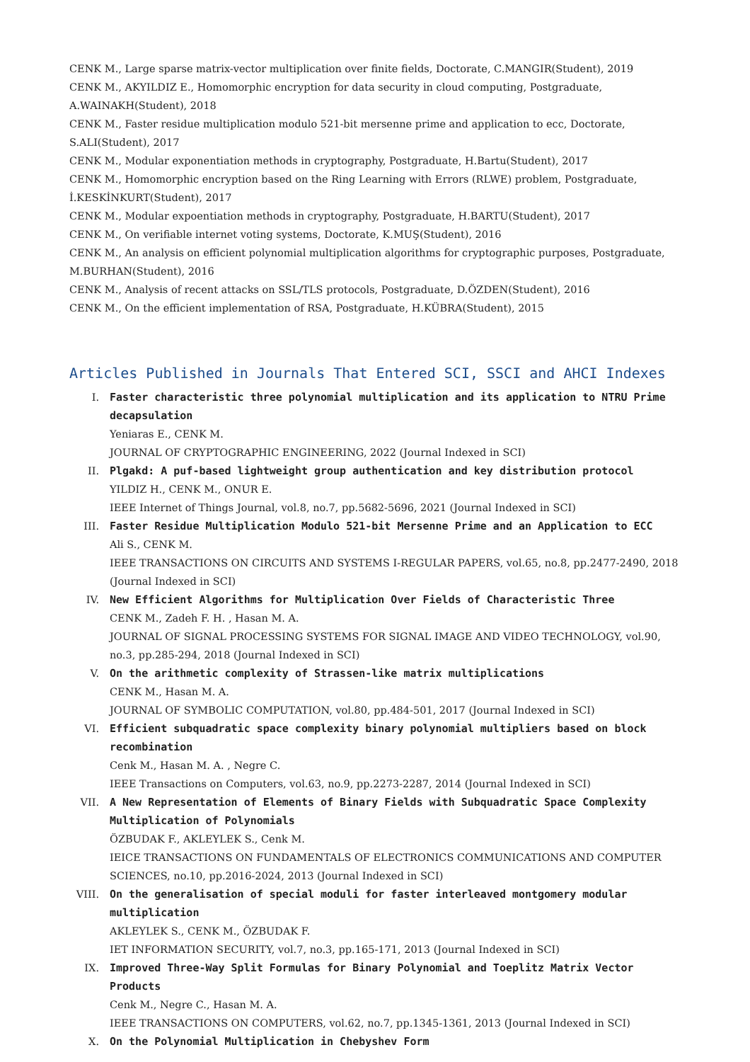CENK M., Large sparse matrix-vector multiplication over finite fields, Doctorate, C.MANGIR(Student), 2019
CENK M., AKYILDIZ E., Homomorphic encryption for data security in cloud computing, Postgraduate, A.WAINAKH(Student), 2018
CENK M., Faster residue multiplication modulo 521-bit mersenne prime and application to ecc, Doctorate, S.ALI(Student), 2017
CENK M., Modular exponentiation methods in cryptography, Postgraduate, H.Bartu(Student), 2017
CENK M., Homomorphic encryption based on the Ring Learning with Errors (RLWE) problem, Postgraduate, İ.KESKİNKURT(Student), 2017
CENK M., Modular expoentiation methods in cryptography, Postgraduate, H.BARTU(Student), 2017
CENK M., On verifiable internet voting systems, Doctorate, K.MUŞ(Student), 2016
CENK M., An analysis on efficient polynomial multiplication algorithms for cryptographic purposes, Postgraduate, M.BURHAN(Student), 2016
CENK M., Analysis of recent attacks on SSL/TLS protocols, Postgraduate, D.ÖZDEN(Student), 2016
CENK M., On the efficient implementation of RSA, Postgraduate, H.KÜBRA(Student), 2015
Articles Published in Journals That Entered SCI, SSCI and AHCI Indexes
I. Faster characteristic three polynomial multiplication and its application to NTRU Prime decapsulation
Yeniaras E., CENK M.
JOURNAL OF CRYPTOGRAPHIC ENGINEERING, 2022 (Journal Indexed in SCI)
II. Plgakd: A puf-based lightweight group authentication and key distribution protocol
YILDIZ H., CENK M., ONUR E.
IEEE Internet of Things Journal, vol.8, no.7, pp.5682-5696, 2021 (Journal Indexed in SCI)
III. Faster Residue Multiplication Modulo 521-bit Mersenne Prime and an Application to ECC
Ali S., CENK M.
IEEE TRANSACTIONS ON CIRCUITS AND SYSTEMS I-REGULAR PAPERS, vol.65, no.8, pp.2477-2490, 2018 (Journal Indexed in SCI)
IV. New Efficient Algorithms for Multiplication Over Fields of Characteristic Three
CENK M., Zadeh F. H. , Hasan M. A.
JOURNAL OF SIGNAL PROCESSING SYSTEMS FOR SIGNAL IMAGE AND VIDEO TECHNOLOGY, vol.90, no.3, pp.285-294, 2018 (Journal Indexed in SCI)
V. On the arithmetic complexity of Strassen-like matrix multiplications
CENK M., Hasan M. A.
JOURNAL OF SYMBOLIC COMPUTATION, vol.80, pp.484-501, 2017 (Journal Indexed in SCI)
VI. Efficient subquadratic space complexity binary polynomial multipliers based on block recombination
Cenk M., Hasan M. A. , Negre C.
IEEE Transactions on Computers, vol.63, no.9, pp.2273-2287, 2014 (Journal Indexed in SCI)
VII. A New Representation of Elements of Binary Fields with Subquadratic Space Complexity Multiplication of Polynomials
ÖZBUDAK F., AKLEYLEK S., Cenk M.
IEICE TRANSACTIONS ON FUNDAMENTALS OF ELECTRONICS COMMUNICATIONS AND COMPUTER SCIENCES, no.10, pp.2016-2024, 2013 (Journal Indexed in SCI)
VIII.
On the generalisation of special moduli for faster interleaved montgomery modular multiplication
AKLEYLEK S., CENK M., ÖZBUDAK F.
IET INFORMATION SECURITY, vol.7, no.3, pp.165-171, 2013 (Journal Indexed in SCI)
IX. Improved Three-Way Split Formulas for Binary Polynomial and Toeplitz Matrix Vector Products
Cenk M., Negre C., Hasan M. A.
IEEE TRANSACTIONS ON COMPUTERS, vol.62, no.7, pp.1345-1361, 2013 (Journal Indexed in SCI)
X. On the Polynomial Multiplication in Chebyshev Form